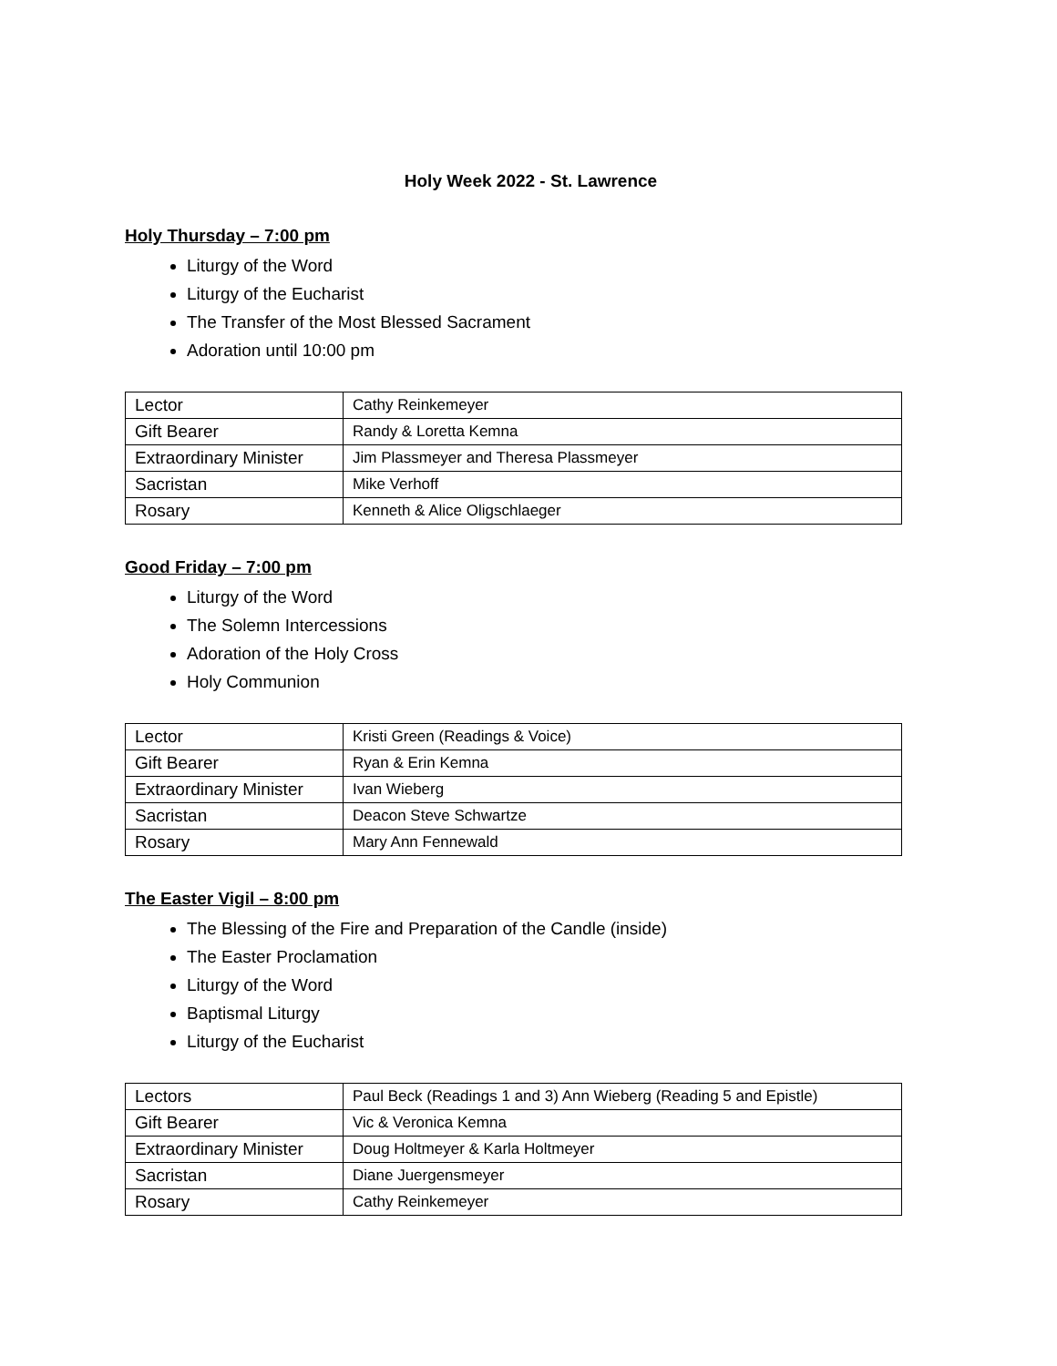Holy Week 2022 - St. Lawrence
Holy Thursday – 7:00 pm
Liturgy of the Word
Liturgy of the Eucharist
The Transfer of the Most Blessed Sacrament
Adoration until 10:00 pm
| Lector | Cathy Reinkemeyer |
| Gift Bearer | Randy & Loretta Kemna |
| Extraordinary Minister | Jim Plassmeyer and Theresa Plassmeyer |
| Sacristan | Mike Verhoff |
| Rosary | Kenneth & Alice Oligschlaeger |
Good Friday – 7:00 pm
Liturgy of the Word
The Solemn Intercessions
Adoration of the Holy Cross
Holy Communion
| Lector | Kristi Green (Readings & Voice) |
| Gift Bearer | Ryan & Erin Kemna |
| Extraordinary Minister | Ivan Wieberg |
| Sacristan | Deacon Steve Schwartze |
| Rosary | Mary Ann Fennewald |
The Easter Vigil – 8:00 pm
The Blessing of the Fire and Preparation of the Candle (inside)
The Easter Proclamation
Liturgy of the Word
Baptismal Liturgy
Liturgy of the Eucharist
| Lectors | Paul Beck (Readings 1 and 3) Ann Wieberg (Reading 5 and Epistle) |
| Gift Bearer | Vic & Veronica Kemna |
| Extraordinary Minister | Doug Holtmeyer & Karla Holtmeyer |
| Sacristan | Diane Juergensmeyer |
| Rosary | Cathy Reinkemeyer |